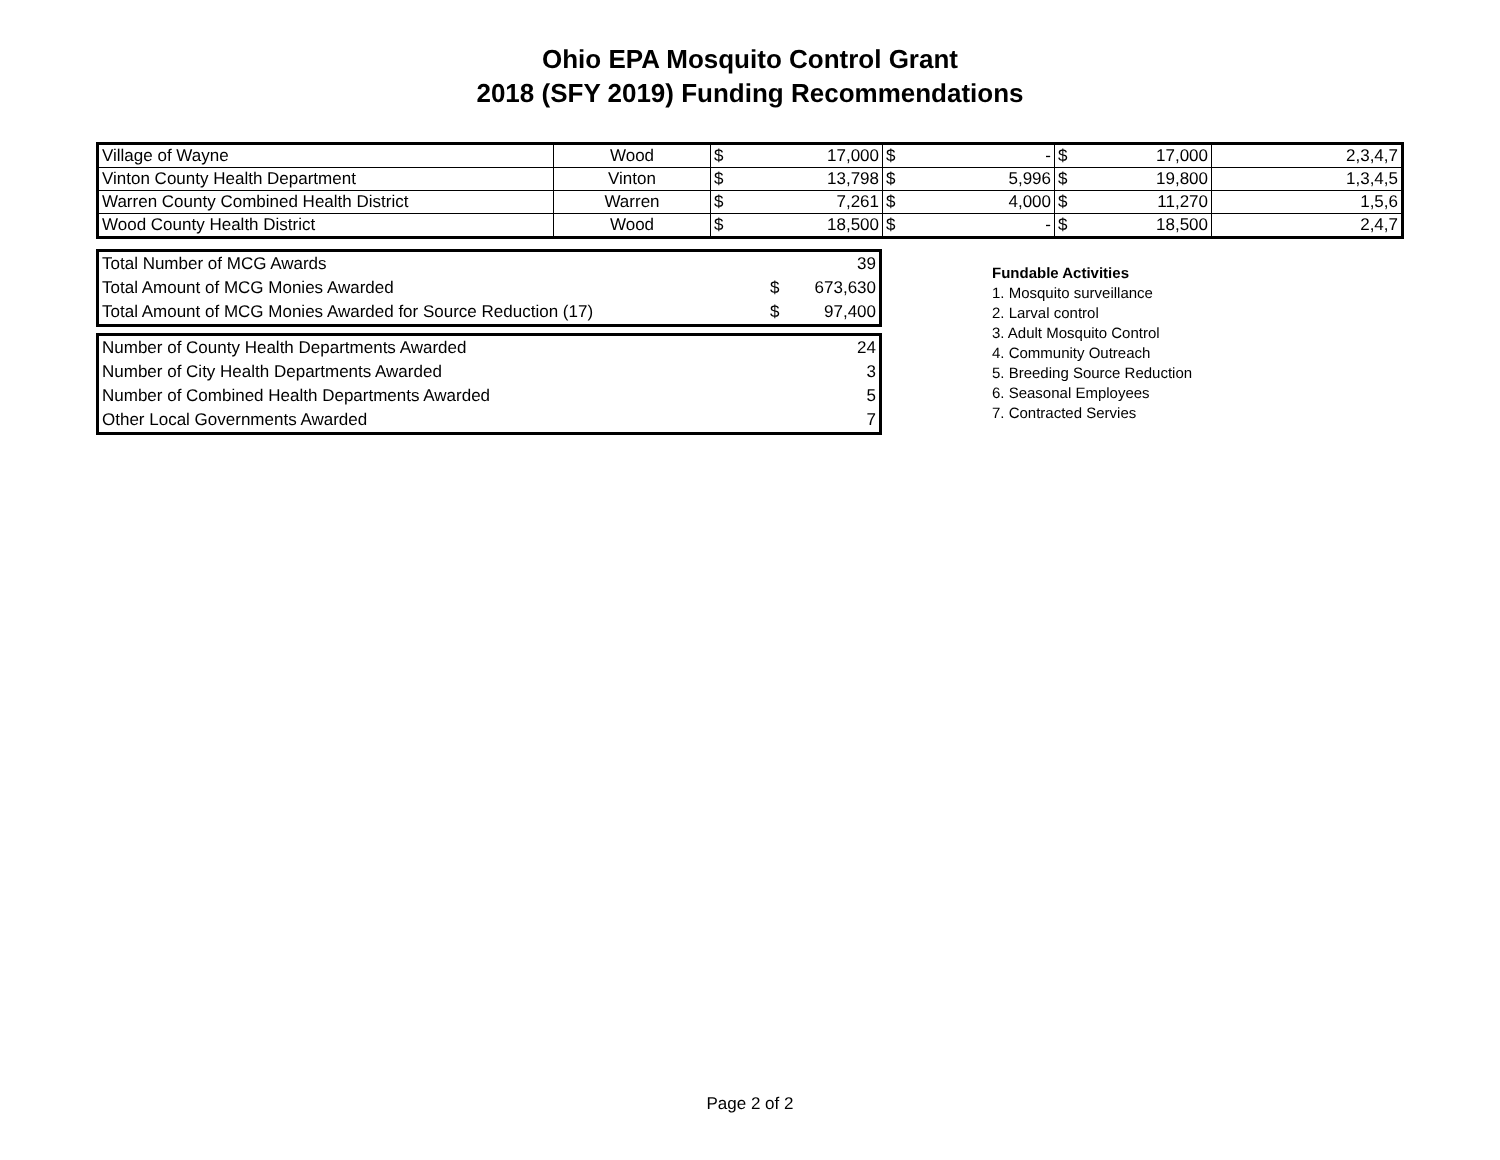Ohio EPA Mosquito Control Grant
2018 (SFY 2019) Funding Recommendations
| Village of Wayne | Wood | $ 17,000 | $ - | $ 17,000 | 2,3,4,7 |
| Vinton County Health Department | Vinton | $ 13,798 | $ 5,996 | $ 19,800 | 1,3,4,5 |
| Warren County Combined Health District | Warren | $ 7,261 | $ 4,000 | $ 11,270 | 1,5,6 |
| Wood County Health District | Wood | $ 18,500 | $ - | $ 18,500 | 2,4,7 |
| Total Number of MCG Awards | | 39 |
| Total Amount of MCG Monies Awarded | $ | 673,630 |
| Total Amount of MCG Monies Awarded for Source Reduction (17) | $ | 97,400 |
| Number of County Health Departments Awarded | 24 |
| Number of City Health Departments Awarded | 3 |
| Number of Combined Health Departments Awarded | 5 |
| Other Local Governments Awarded | 7 |
Fundable Activities
1. Mosquito surveillance
2. Larval control
3. Adult Mosquito Control
4. Community Outreach
5. Breeding Source Reduction
6. Seasonal Employees
7. Contracted Servies
Page 2 of 2